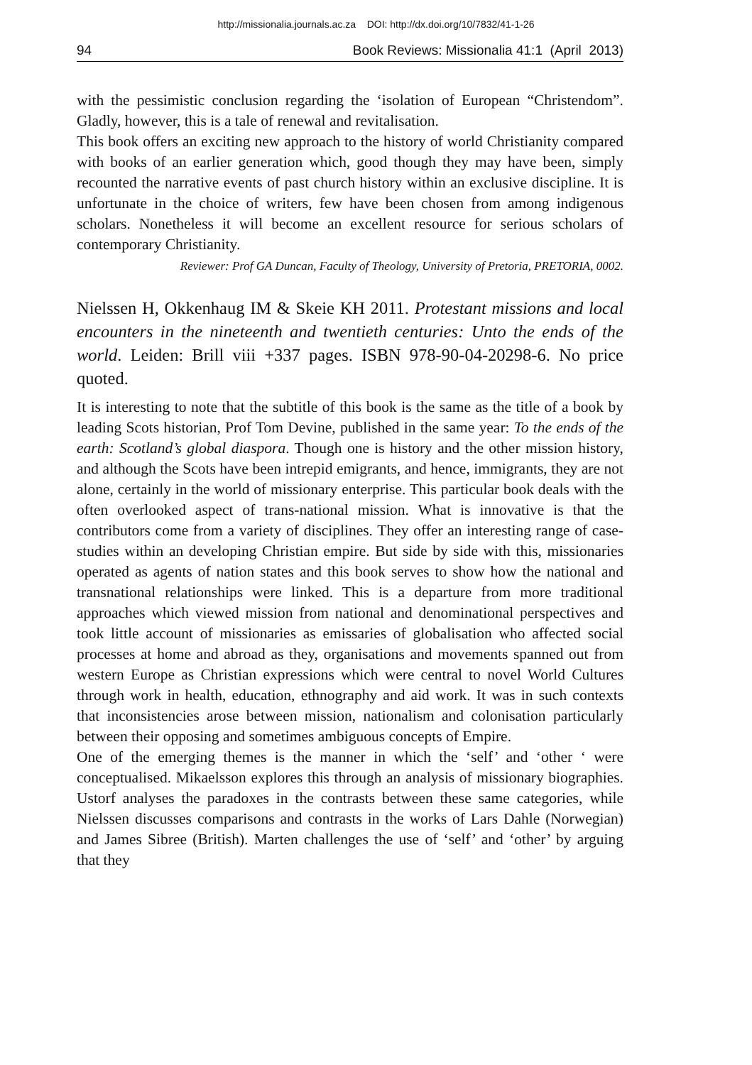http://missionalia.journals.ac.za DOI: http://dx.doi.org/10/7832/41-1-26
94 Book Reviews: Missionalia 41:1 (April 2013)
with the pessimistic conclusion regarding the ‘isolation of European “Christendom”. Gladly, however, this is a tale of renewal and revitalisation.
This book offers an exciting new approach to the history of world Christianity compared with books of an earlier generation which, good though they may have been, simply recounted the narrative events of past church history within an exclusive discipline. It is unfortunate in the choice of writers, few have been chosen from among indigenous scholars. Nonetheless it will become an excellent resource for serious scholars of contemporary Christianity.
Reviewer: Prof GA Duncan, Faculty of Theology, University of Pretoria, PRETORIA, 0002.
Nielssen H, Okkenhaug IM & Skeie KH 2011. Protestant missions and local encounters in the nineteenth and twentieth centuries: Unto the ends of the world. Leiden: Brill viii +337 pages. ISBN 978-90-04-20298-6. No price quoted.
It is interesting to note that the subtitle of this book is the same as the title of a book by leading Scots historian, Prof Tom Devine, published in the same year: To the ends of the earth: Scotland’s global diaspora. Though one is history and the other mission history, and although the Scots have been intrepid emigrants, and hence, immigrants, they are not alone, certainly in the world of missionary enterprise. This particular book deals with the often overlooked aspect of trans-national mission. What is innovative is that the contributors come from a variety of disciplines. They offer an interesting range of case-studies within an developing Christian empire. But side by side with this, missionaries operated as agents of nation states and this book serves to show how the national and transnational relationships were linked. This is a departure from more traditional approaches which viewed mission from national and denominational perspectives and took little account of missionaries as emissaries of globalisation who affected social processes at home and abroad as they, organisations and movements spanned out from western Europe as Christian expressions which were central to novel World Cultures through work in health, education, ethnography and aid work. It was in such contexts that inconsistencies arose between mission, nationalism and colonisation particularly between their opposing and sometimes ambiguous concepts of Empire.
One of the emerging themes is the manner in which the ‘self’ and ‘other ‘ were conceptualised. Mikaelsson explores this through an analysis of missionary biographies. Ustorf analyses the paradoxes in the contrasts between these same categories, while Nielssen discusses comparisons and contrasts in the works of Lars Dahle (Norwegian) and James Sibree (British). Marten challenges the use of ‘self’ and ‘other’ by arguing that they